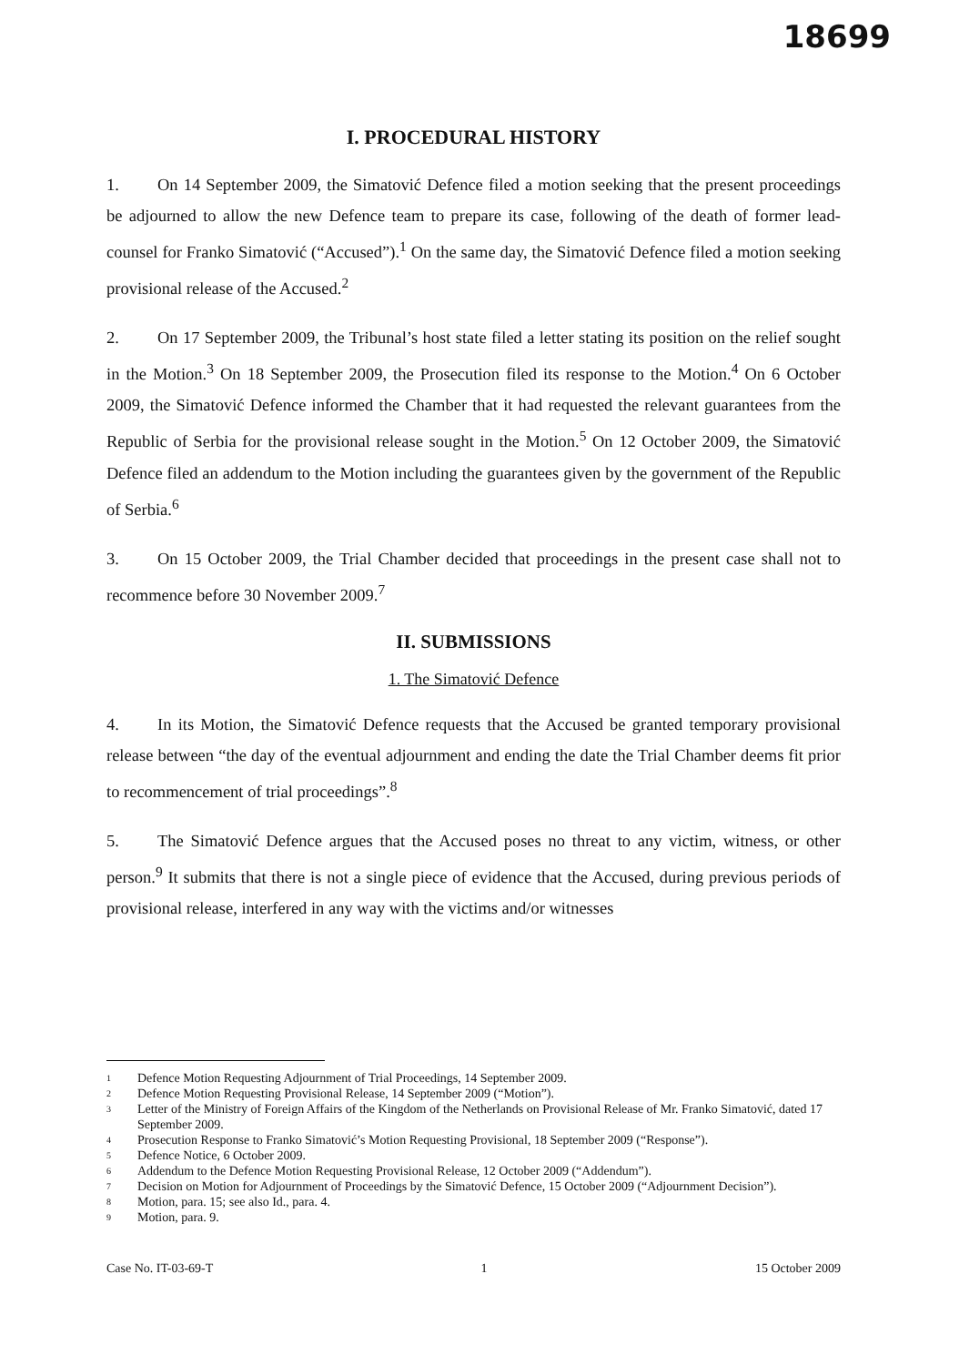18699
I. PROCEDURAL HISTORY
1. On 14 September 2009, the Simatović Defence filed a motion seeking that the present proceedings be adjourned to allow the new Defence team to prepare its case, following of the death of former lead-counsel for Franko Simatović (“Accused”).<sup>1</sup> On the same day, the Simatović Defence filed a motion seeking provisional release of the Accused.<sup>2</sup>
2. On 17 September 2009, the Tribunal’s host state filed a letter stating its position on the relief sought in the Motion.<sup>3</sup> On 18 September 2009, the Prosecution filed its response to the Motion.<sup>4</sup> On 6 October 2009, the Simatović Defence informed the Chamber that it had requested the relevant guarantees from the Republic of Serbia for the provisional release sought in the Motion.<sup>5</sup> On 12 October 2009, the Simatović Defence filed an addendum to the Motion including the guarantees given by the government of the Republic of Serbia.<sup>6</sup>
3. On 15 October 2009, the Trial Chamber decided that proceedings in the present case shall not to recommence before 30 November 2009.<sup>7</sup>
II. SUBMISSIONS
1. The Simatović Defence
4. In its Motion, the Simatović Defence requests that the Accused be granted temporary provisional release between “the day of the eventual adjournment and ending the date the Trial Chamber deems fit prior to recommencement of trial proceedings”.<sup>8</sup>
5. The Simatović Defence argues that the Accused poses no threat to any victim, witness, or other person.<sup>9</sup> It submits that there is not a single piece of evidence that the Accused, during previous periods of provisional release, interfered in any way with the victims and/or witnesses
1 Defence Motion Requesting Adjournment of Trial Proceedings, 14 September 2009.
2 Defence Motion Requesting Provisional Release, 14 September 2009 (“Motion”).
3 Letter of the Ministry of Foreign Affairs of the Kingdom of the Netherlands on Provisional Release of Mr. Franko Simatović, dated 17 September 2009.
4 Prosecution Response to Franko Simatović’s Motion Requesting Provisional, 18 September 2009 (“Response”).
5 Defence Notice, 6 October 2009.
6 Addendum to the Defence Motion Requesting Provisional Release, 12 October 2009 (“Addendum”).
7 Decision on Motion for Adjournment of Proceedings by the Simatović Defence, 15 October 2009 (“Adjournment Decision”).
8 Motion, para. 15; see also Id., para. 4.
9 Motion, para. 9.
Case No. IT-03-69-T 1 15 October 2009